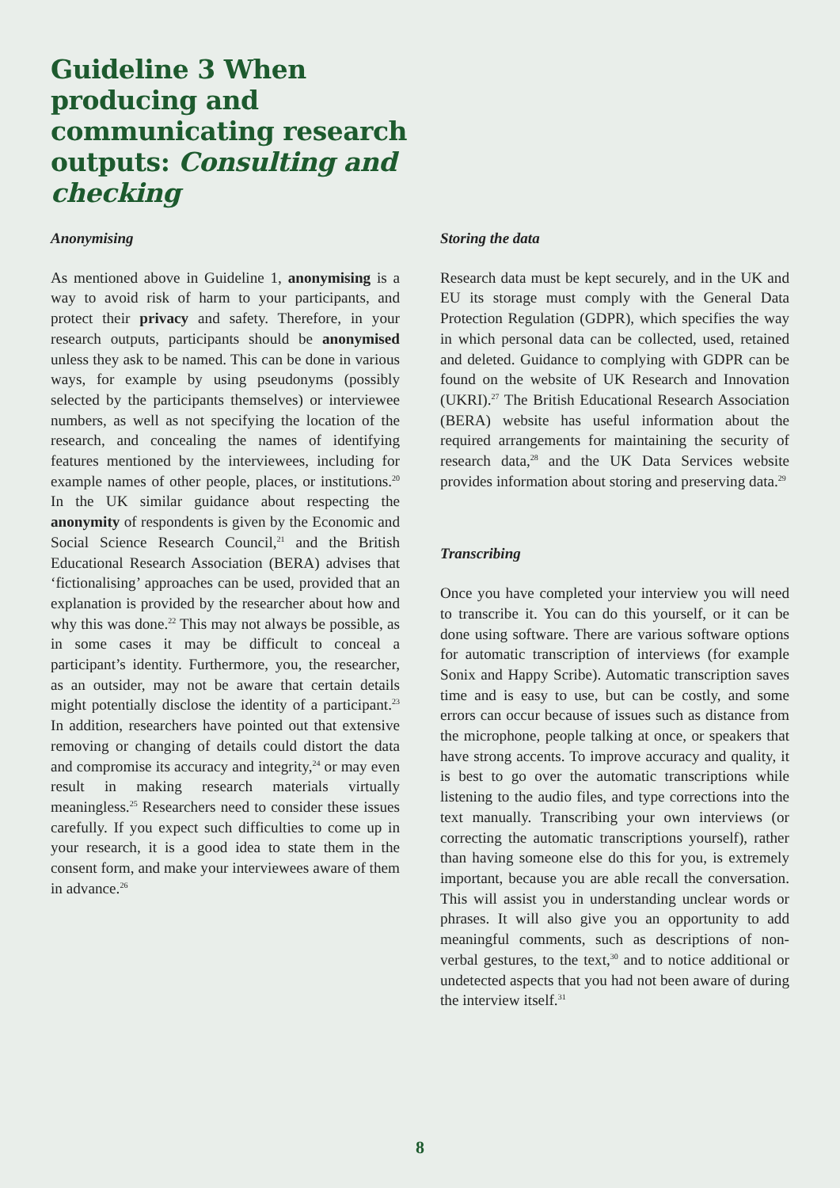Guideline 3 When producing and communicating research outputs: Consulting and checking
Anonymising
As mentioned above in Guideline 1, anonymising is a way to avoid risk of harm to your participants, and protect their privacy and safety. Therefore, in your research outputs, participants should be anonymised unless they ask to be named. This can be done in various ways, for example by using pseudonyms (possibly selected by the participants themselves) or interviewee numbers, as well as not specifying the location of the research, and concealing the names of identifying features mentioned by the interviewees, including for example names of other people, places, or institutions.<sup>20</sup> In the UK similar guidance about respecting the anonymity of respondents is given by the Economic and Social Science Research Council,<sup>21</sup> and the British Educational Research Association (BERA) advises that ‘fictionalising’ approaches can be used, provided that an explanation is provided by the researcher about how and why this was done.<sup>22</sup> This may not always be possible, as in some cases it may be difficult to conceal a participant’s identity. Furthermore, you, the researcher, as an outsider, may not be aware that certain details might potentially disclose the identity of a participant.<sup>23</sup> In addition, researchers have pointed out that extensive removing or changing of details could distort the data and compromise its accuracy and integrity,<sup>24</sup> or may even result in making research materials virtually meaningless.<sup>25</sup> Researchers need to consider these issues carefully. If you expect such difficulties to come up in your research, it is a good idea to state them in the consent form, and make your interviewees aware of them in advance.<sup>26</sup>
Storing the data
Research data must be kept securely, and in the UK and EU its storage must comply with the General Data Protection Regulation (GDPR), which specifies the way in which personal data can be collected, used, retained and deleted. Guidance to complying with GDPR can be found on the website of UK Research and Innovation (UKRI).<sup>27</sup> The British Educational Research Association (BERA) website has useful information about the required arrangements for maintaining the security of research data,<sup>28</sup> and the UK Data Services website provides information about storing and preserving data.<sup>29</sup>
Transcribing
Once you have completed your interview you will need to transcribe it. You can do this yourself, or it can be done using software. There are various software options for automatic transcription of interviews (for example Sonix and Happy Scribe). Automatic transcription saves time and is easy to use, but can be costly, and some errors can occur because of issues such as distance from the microphone, people talking at once, or speakers that have strong accents. To improve accuracy and quality, it is best to go over the automatic transcriptions while listening to the audio files, and type corrections into the text manually. Transcribing your own interviews (or correcting the automatic transcriptions yourself), rather than having someone else do this for you, is extremely important, because you are able recall the conversation. This will assist you in understanding unclear words or phrases. It will also give you an opportunity to add meaningful comments, such as descriptions of non-verbal gestures, to the text,<sup>30</sup> and to notice additional or undetected aspects that you had not been aware of during the interview itself.<sup>31</sup>
8